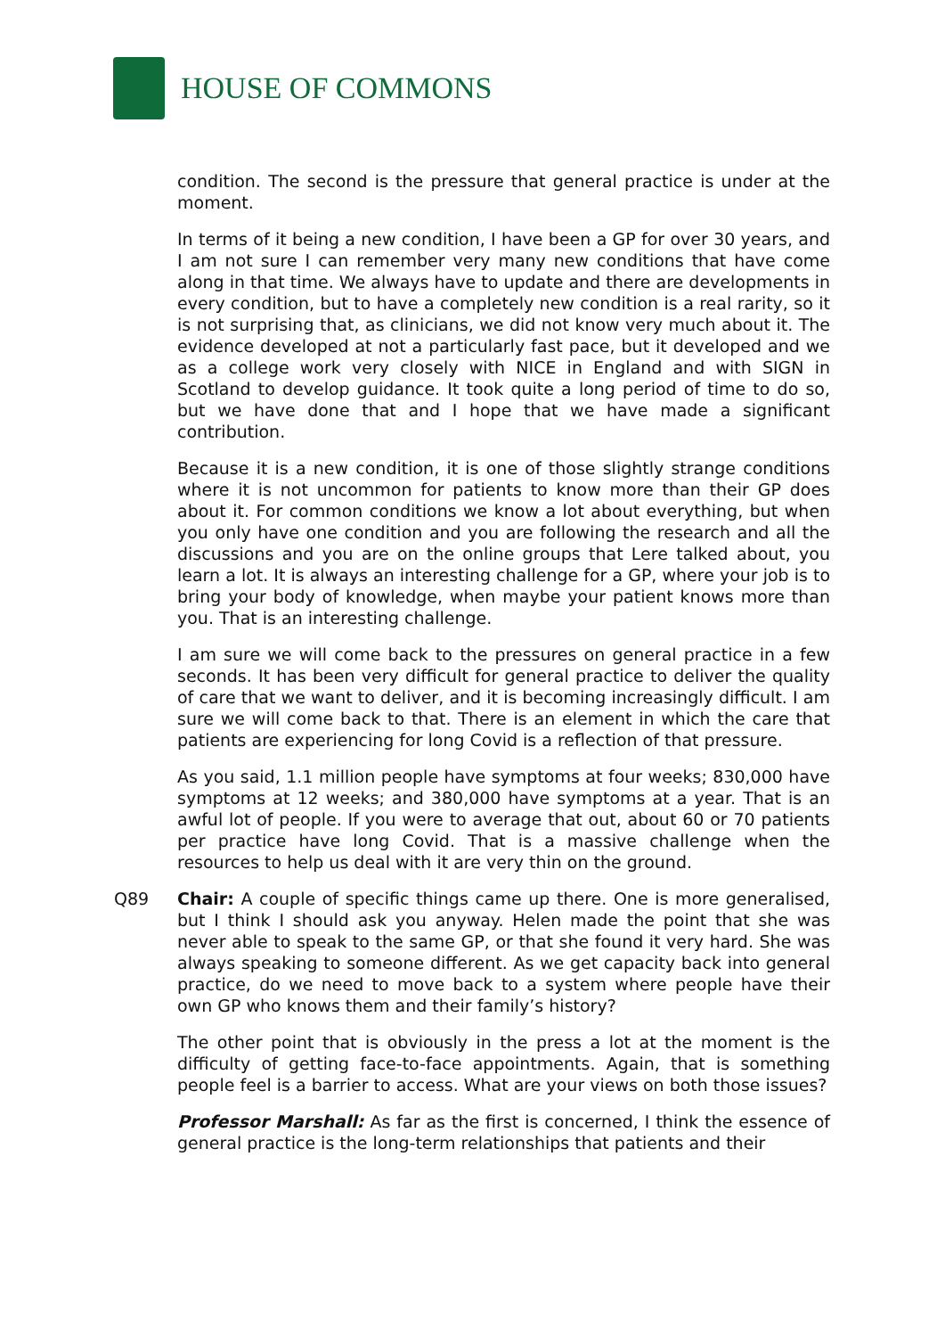HOUSE OF COMMONS
condition. The second is the pressure that general practice is under at the moment.
In terms of it being a new condition, I have been a GP for over 30 years, and I am not sure I can remember very many new conditions that have come along in that time. We always have to update and there are developments in every condition, but to have a completely new condition is a real rarity, so it is not surprising that, as clinicians, we did not know very much about it. The evidence developed at not a particularly fast pace, but it developed and we as a college work very closely with NICE in England and with SIGN in Scotland to develop guidance. It took quite a long period of time to do so, but we have done that and I hope that we have made a significant contribution.
Because it is a new condition, it is one of those slightly strange conditions where it is not uncommon for patients to know more than their GP does about it. For common conditions we know a lot about everything, but when you only have one condition and you are following the research and all the discussions and you are on the online groups that Lere talked about, you learn a lot. It is always an interesting challenge for a GP, where your job is to bring your body of knowledge, when maybe your patient knows more than you. That is an interesting challenge.
I am sure we will come back to the pressures on general practice in a few seconds. It has been very difficult for general practice to deliver the quality of care that we want to deliver, and it is becoming increasingly difficult. I am sure we will come back to that. There is an element in which the care that patients are experiencing for long Covid is a reflection of that pressure.
As you said, 1.1 million people have symptoms at four weeks; 830,000 have symptoms at 12 weeks; and 380,000 have symptoms at a year. That is an awful lot of people. If you were to average that out, about 60 or 70 patients per practice have long Covid. That is a massive challenge when the resources to help us deal with it are very thin on the ground.
Q89 Chair: A couple of specific things came up there. One is more generalised, but I think I should ask you anyway. Helen made the point that she was never able to speak to the same GP, or that she found it very hard. She was always speaking to someone different. As we get capacity back into general practice, do we need to move back to a system where people have their own GP who knows them and their family’s history?
The other point that is obviously in the press a lot at the moment is the difficulty of getting face-to-face appointments. Again, that is something people feel is a barrier to access. What are your views on both those issues?
Professor Marshall: As far as the first is concerned, I think the essence of general practice is the long-term relationships that patients and their